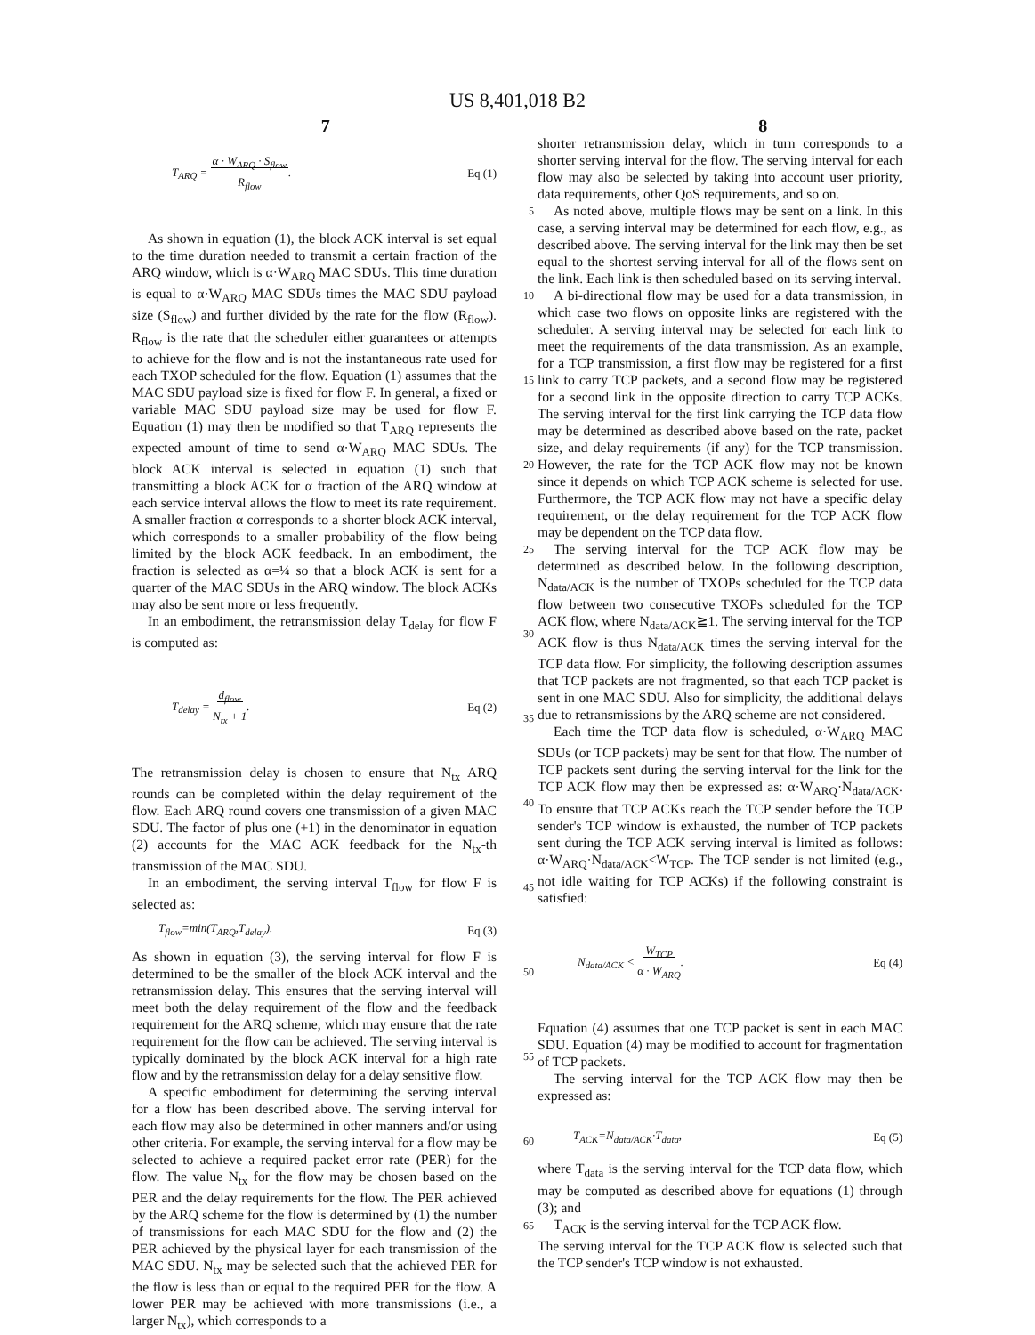US 8,401,018 B2
7 8
T<sub>ARQ</sub> = α · W<sub>ARQ</sub> · S<sub>flow</sub>
R<sub>flow</sub>. Eq (1)
As shown in equation (1), the block ACK interval is set equal to the time duration needed to transmit a certain fraction of the ARQ window, which is α·W<sub>ARQ</sub> MAC SDUs. This time duration is equal to α·W<sub>ARQ</sub> MAC SDUs times the MAC SDU payload size (S<sub>flow</sub>) and further divided by the rate for the flow (R<sub>flow</sub>). R<sub>flow</sub> is the rate that the scheduler either guarantees or attempts to achieve for the flow and is not the instantaneous rate used for each TXOP scheduled for the flow. Equation (1) assumes that the MAC SDU payload size is fixed for flow F. In general, a fixed or variable MAC SDU payload size may be used for flow F. Equation (1) may then be modified so that T<sub>ARQ</sub> represents the expected amount of time to send α·W<sub>ARQ</sub> MAC SDUs. The block ACK interval is selected in equation (1) such that transmitting a block ACK for α fraction of the ARQ window at each service interval allows the flow to meet its rate requirement. A smaller fraction α corresponds to a shorter block ACK interval, which corresponds to a smaller probability of the flow being limited by the block ACK feedback. In an embodiment, the fraction is selected as α=¼ so that a block ACK is sent for a quarter of the MAC SDUs in the ARQ window. The block ACKs may also be sent more or less frequently.
In an embodiment, the retransmission delay T<sub>delay</sub> for flow F is computed as:
T<sub>delay</sub> = d<sub>flow</sub>
N<sub>tx</sub> + 1. Eq (2)
The retransmission delay is chosen to ensure that N<sub>tx</sub> ARQ rounds can be completed within the delay requirement of the flow. Each ARQ round covers one transmission of a given MAC SDU. The factor of plus one (+1) in the denominator in equation (2) accounts for the MAC ACK feedback for the N<sub>tx</sub>-th transmission of the MAC SDU.
In an embodiment, the serving interval T<sub>flow</sub> for flow F is selected as:
T<sub>flow</sub>=min(T<sub>ARQ</sub>,T<sub>delay</sub>). Eq (3)
As shown in equation (3), the serving interval for flow F is determined to be the smaller of the block ACK interval and the retransmission delay. This ensures that the serving interval will meet both the delay requirement of the flow and the feedback requirement for the ARQ scheme, which may ensure that the rate requirement for the flow can be achieved. The serving interval is typically dominated by the block ACK interval for a high rate flow and by the retransmission delay for a delay sensitive flow.
A specific embodiment for determining the serving interval for a flow has been described above. The serving interval for each flow may also be determined in other manners and/or using other criteria. For example, the serving interval for a flow may be selected to achieve a required packet error rate (PER) for the flow. The value N<sub>tx</sub> for the flow may be chosen based on the PER and the delay requirements for the flow. The PER achieved by the ARQ scheme for the flow is determined by (1) the number of transmissions for each MAC SDU for the flow and (2) the PER achieved by the physical layer for each transmission of the MAC SDU. N<sub>tx</sub> may be selected such that the achieved PER for the flow is less than or equal to the required PER for the flow. A lower PER may be achieved with more transmissions (i.e., a larger N<sub>tx</sub>), which corresponds to a
5
10
15
20
25
30
35
40
45
50
55
60
65
shorter retransmission delay, which in turn corresponds to a shorter serving interval for the flow. The serving interval for each flow may also be selected by taking into account user priority, data requirements, other QoS requirements, and so on.
As noted above, multiple flows may be sent on a link. In this case, a serving interval may be determined for each flow, e.g., as described above. The serving interval for the link may then be set equal to the shortest serving interval for all of the flows sent on the link. Each link is then scheduled based on its serving interval.
A bi-directional flow may be used for a data transmission, in which case two flows on opposite links are registered with the scheduler. A serving interval may be selected for each link to meet the requirements of the data transmission. As an example, for a TCP transmission, a first flow may be registered for a first link to carry TCP packets, and a second flow may be registered for a second link in the opposite direction to carry TCP ACKs. The serving interval for the first link carrying the TCP data flow may be determined as described above based on the rate, packet size, and delay requirements (if any) for the TCP transmission. However, the rate for the TCP ACK flow may not be known since it depends on which TCP ACK scheme is selected for use. Furthermore, the TCP ACK flow may not have a specific delay requirement, or the delay requirement for the TCP ACK flow may be dependent on the TCP data flow.
The serving interval for the TCP ACK flow may be determined as described below. In the following description, N<sub>data/ACK</sub> is the number of TXOPs scheduled for the TCP data flow between two consecutive TXOPs scheduled for the TCP ACK flow, where N<sub>data/ACK</sub>≧1. The serving interval for the TCP ACK flow is thus N<sub>data/ACK</sub> times the serving interval for the TCP data flow. For simplicity, the following description assumes that TCP packets are not fragmented, so that each TCP packet is sent in one MAC SDU. Also for simplicity, the additional delays due to retransmissions by the ARQ scheme are not considered.
Each time the TCP data flow is scheduled, α·W<sub>ARQ</sub> MAC SDUs (or TCP packets) may be sent for that flow. The number of TCP packets sent during the serving interval for the link for the TCP ACK flow may then be expressed as: α·W<sub>ARQ</sub>·N<sub>data/ACK</sub>. To ensure that TCP ACKs reach the TCP sender before the TCP sender's TCP window is exhausted, the number of TCP packets sent during the TCP ACK serving interval is limited as follows: α·W<sub>ARQ</sub>·N<sub>data/ACK</sub><W<sub>TCP</sub>. The TCP sender is not limited (e.g., not idle waiting for TCP ACKs) if the following constraint is satisfied:
N<sub>data/ACK</sub> < W<sub>TCP</sub>
α · W<sub>ARQ</sub>. Eq (4)
Equation (4) assumes that one TCP packet is sent in each MAC SDU. Equation (4) may be modified to account for fragmentation of TCP packets.
The serving interval for the TCP ACK flow may then be expressed as:
T<sub>ACK</sub>=N<sub>data/ACK</sub>·T<sub>data</sub>, Eq (5)
where T<sub>data</sub> is the serving interval for the TCP data flow, which may be computed as described above for equations (1) through (3); and
T<sub>ACK</sub> is the serving interval for the TCP ACK flow.
The serving interval for the TCP ACK flow is selected such that the TCP sender's TCP window is not exhausted.